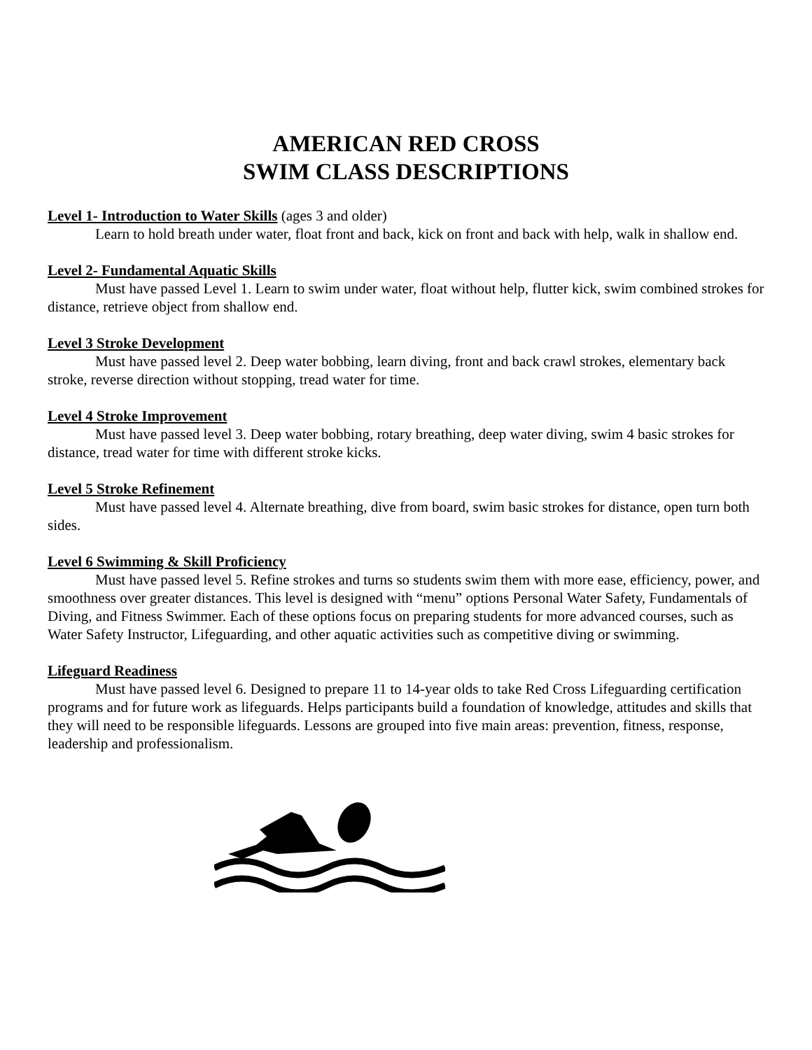AMERICAN RED CROSS
SWIM CLASS DESCRIPTIONS
Level 1- Introduction to Water Skills (ages 3 and older)
Learn to hold breath under water, float front and back, kick on front and back with help, walk in shallow end.
Level 2- Fundamental Aquatic Skills
Must have passed Level 1. Learn to swim under water, float without help, flutter kick, swim combined strokes for distance, retrieve object from shallow end.
Level 3 Stroke Development
Must have passed level 2. Deep water bobbing, learn diving, front and back crawl strokes, elementary back stroke, reverse direction without stopping, tread water for time.
Level 4 Stroke Improvement
Must have passed level 3. Deep water bobbing, rotary breathing, deep water diving, swim 4 basic strokes for distance, tread water for time with different stroke kicks.
Level 5 Stroke Refinement
Must have passed level 4. Alternate breathing, dive from board, swim basic strokes for distance, open turn both sides.
Level 6 Swimming & Skill Proficiency
Must have passed level 5. Refine strokes and turns so students swim them with more ease, efficiency, power, and smoothness over greater distances. This level is designed with “menu” options Personal Water Safety, Fundamentals of Diving, and Fitness Swimmer. Each of these options focus on preparing students for more advanced courses, such as Water Safety Instructor, Lifeguarding, and other aquatic activities such as competitive diving or swimming.
Lifeguard Readiness
Must have passed level 6. Designed to prepare 11 to 14-year olds to take Red Cross Lifeguarding certification programs and for future work as lifeguards. Helps participants build a foundation of knowledge, attitudes and skills that they will need to be responsible lifeguards. Lessons are grouped into five main areas: prevention, fitness, response, leadership and professionalism.